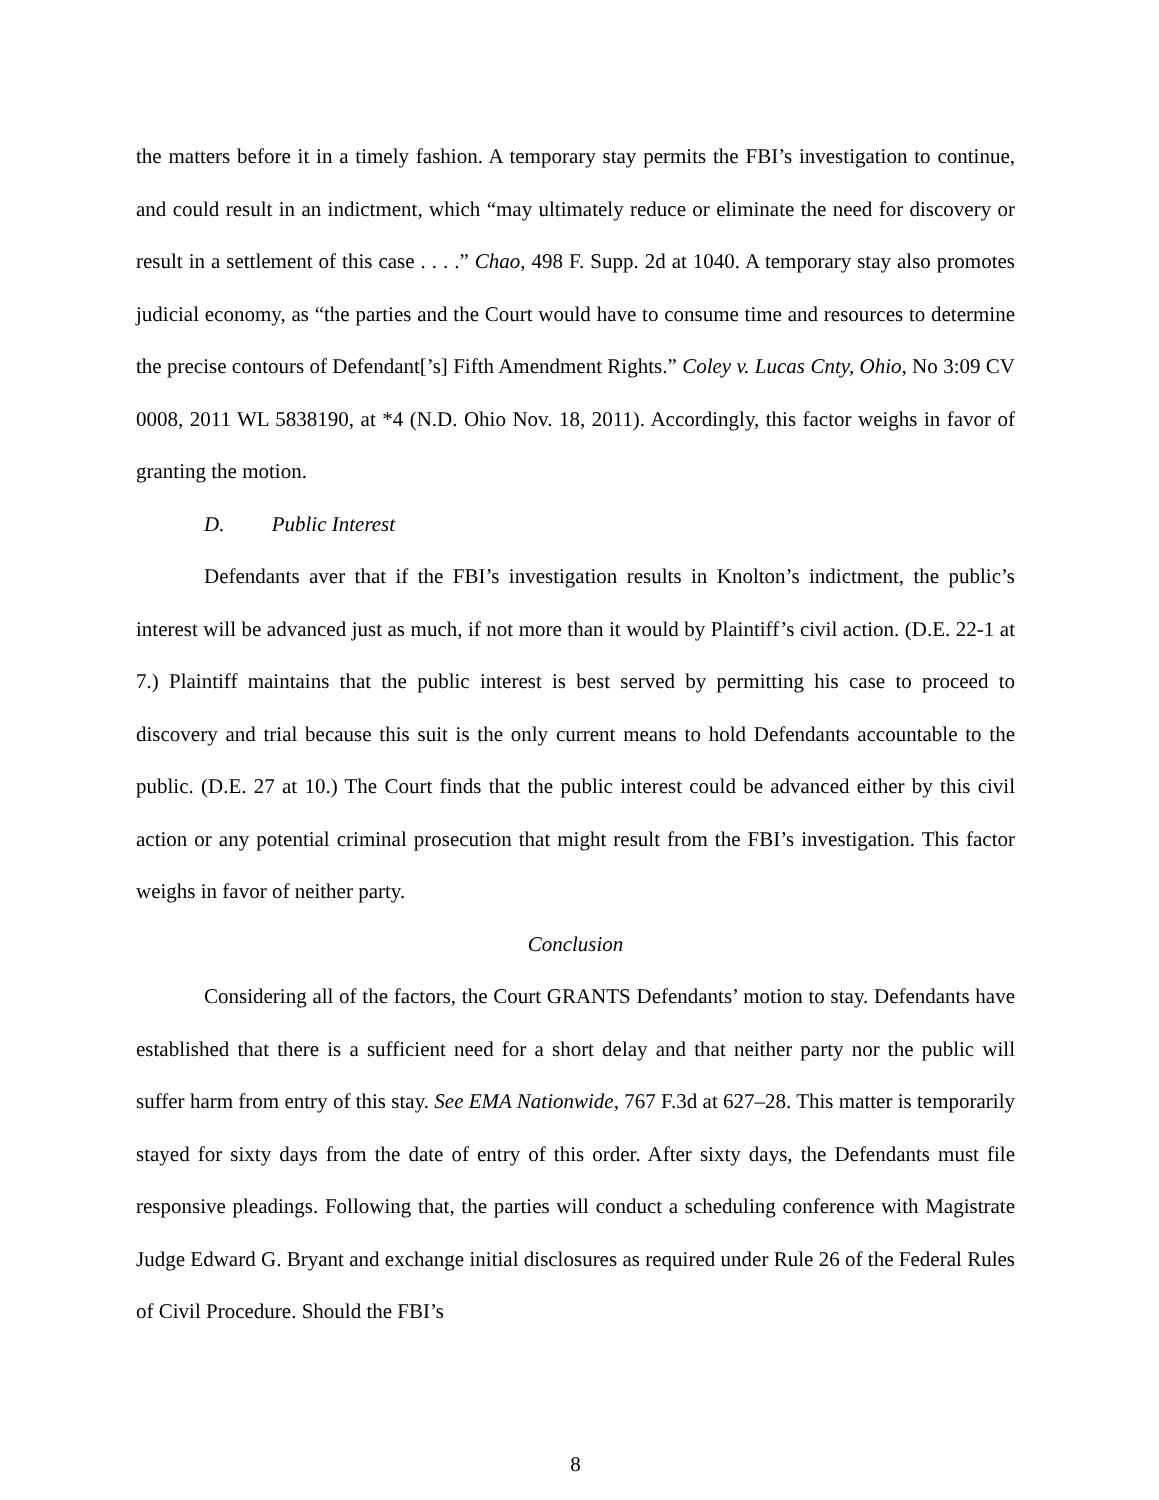the matters before it in a timely fashion. A temporary stay permits the FBI’s investigation to continue, and could result in an indictment, which “may ultimately reduce or eliminate the need for discovery or result in a settlement of this case . . . .” Chao, 498 F. Supp. 2d at 1040. A temporary stay also promotes judicial economy, as “the parties and the Court would have to consume time and resources to determine the precise contours of Defendant[’s] Fifth Amendment Rights.” Coley v. Lucas Cnty, Ohio, No 3:09 CV 0008, 2011 WL 5838190, at *4 (N.D. Ohio Nov. 18, 2011). Accordingly, this factor weighs in favor of granting the motion.
D. Public Interest
Defendants aver that if the FBI’s investigation results in Knolton’s indictment, the public’s interest will be advanced just as much, if not more than it would by Plaintiff’s civil action. (D.E. 22-1 at 7.) Plaintiff maintains that the public interest is best served by permitting his case to proceed to discovery and trial because this suit is the only current means to hold Defendants accountable to the public. (D.E. 27 at 10.) The Court finds that the public interest could be advanced either by this civil action or any potential criminal prosecution that might result from the FBI’s investigation. This factor weighs in favor of neither party.
Conclusion
Considering all of the factors, the Court GRANTS Defendants’ motion to stay. Defendants have established that there is a sufficient need for a short delay and that neither party nor the public will suffer harm from entry of this stay. See EMA Nationwide, 767 F.3d at 627–28. This matter is temporarily stayed for sixty days from the date of entry of this order. After sixty days, the Defendants must file responsive pleadings. Following that, the parties will conduct a scheduling conference with Magistrate Judge Edward G. Bryant and exchange initial disclosures as required under Rule 26 of the Federal Rules of Civil Procedure. Should the FBI’s
8